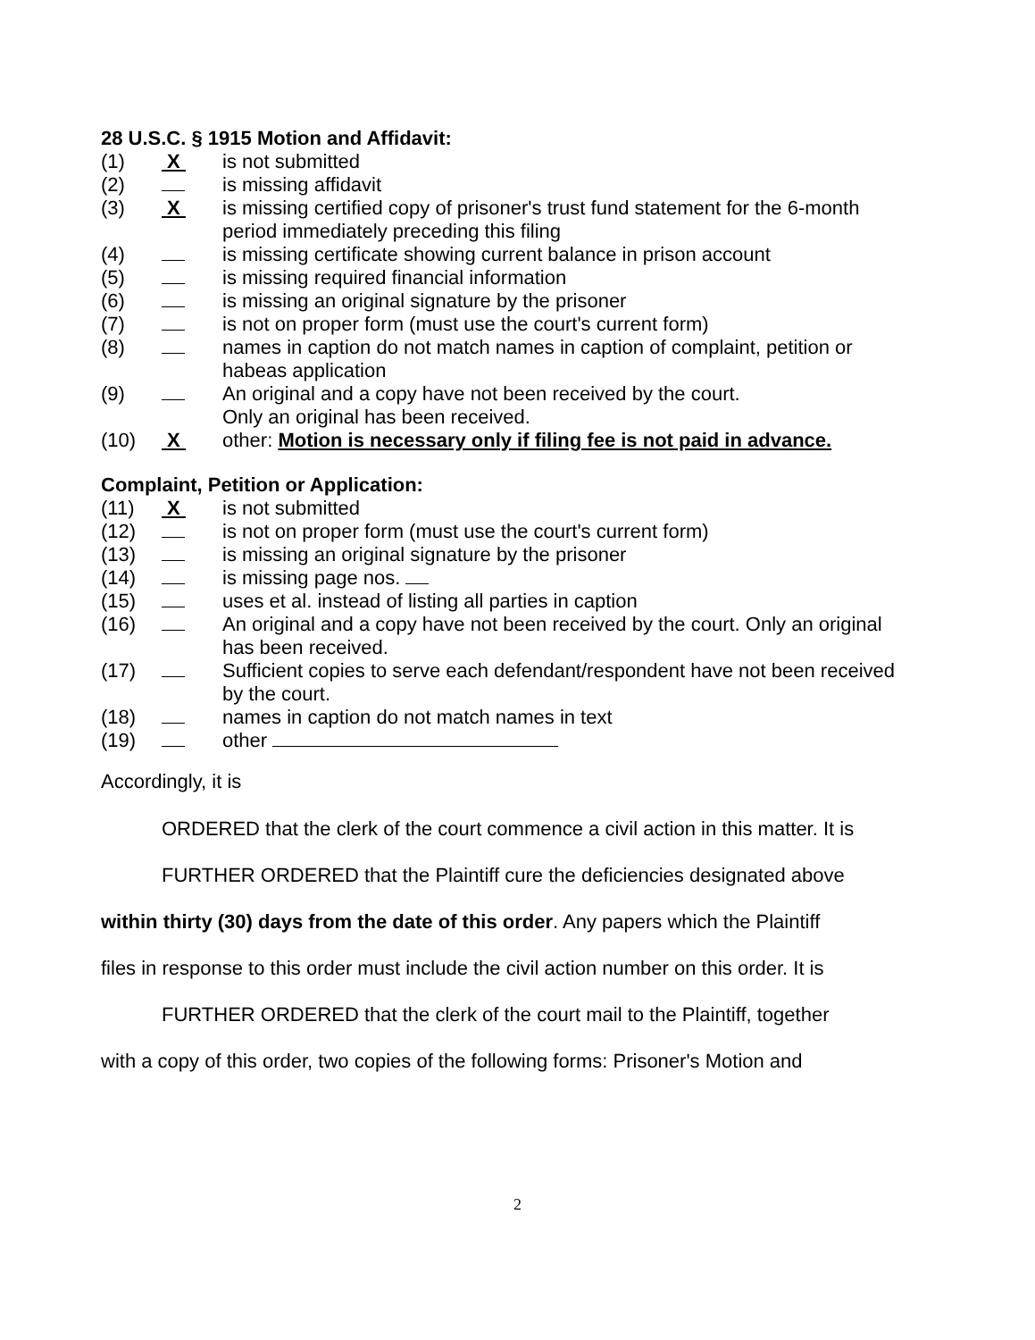28 U.S.C. § 1915 Motion and Affidavit:
| (1) | X | is not submitted |
| (2) | | is missing affidavit |
| (3) | X | is missing certified copy of prisoner's trust fund statement for the 6-month period immediately preceding this filing |
| (4) | | is missing certificate showing current balance in prison account |
| (5) | | is missing required financial information |
| (6) | | is missing an original signature by the prisoner |
| (7) | | is not on proper form (must use the court's current form) |
| (8) | | names in caption do not match names in caption of complaint, petition or habeas application |
| (9) | | An original and a copy have not been received by the court. Only an original has been received. |
| (10) | X | other: Motion is necessary only if filing fee is not paid in advance. |
Complaint, Petition or Application:
| (11) | X | is not submitted |
| (12) | | is not on proper form (must use the court's current form) |
| (13) | | is missing an original signature by the prisoner |
| (14) | | is missing page nos. |
| (15) | | uses et al. instead of listing all parties in caption |
| (16) | | An original and a copy have not been received by the court. Only an original has been received. |
| (17) | | Sufficient copies to serve each defendant/respondent have not been received by the court. |
| (18) | | names in caption do not match names in text |
| (19) | | other |
Accordingly, it is
ORDERED that the clerk of the court commence a civil action in this matter. It is
FURTHER ORDERED that the Plaintiff cure the deficiencies designated above
within thirty (30) days from the date of this order. Any papers which the Plaintiff
files in response to this order must include the civil action number on this order. It is
FURTHER ORDERED that the clerk of the court mail to the Plaintiff, together
with a copy of this order, two copies of the following forms: Prisoner's Motion and
2